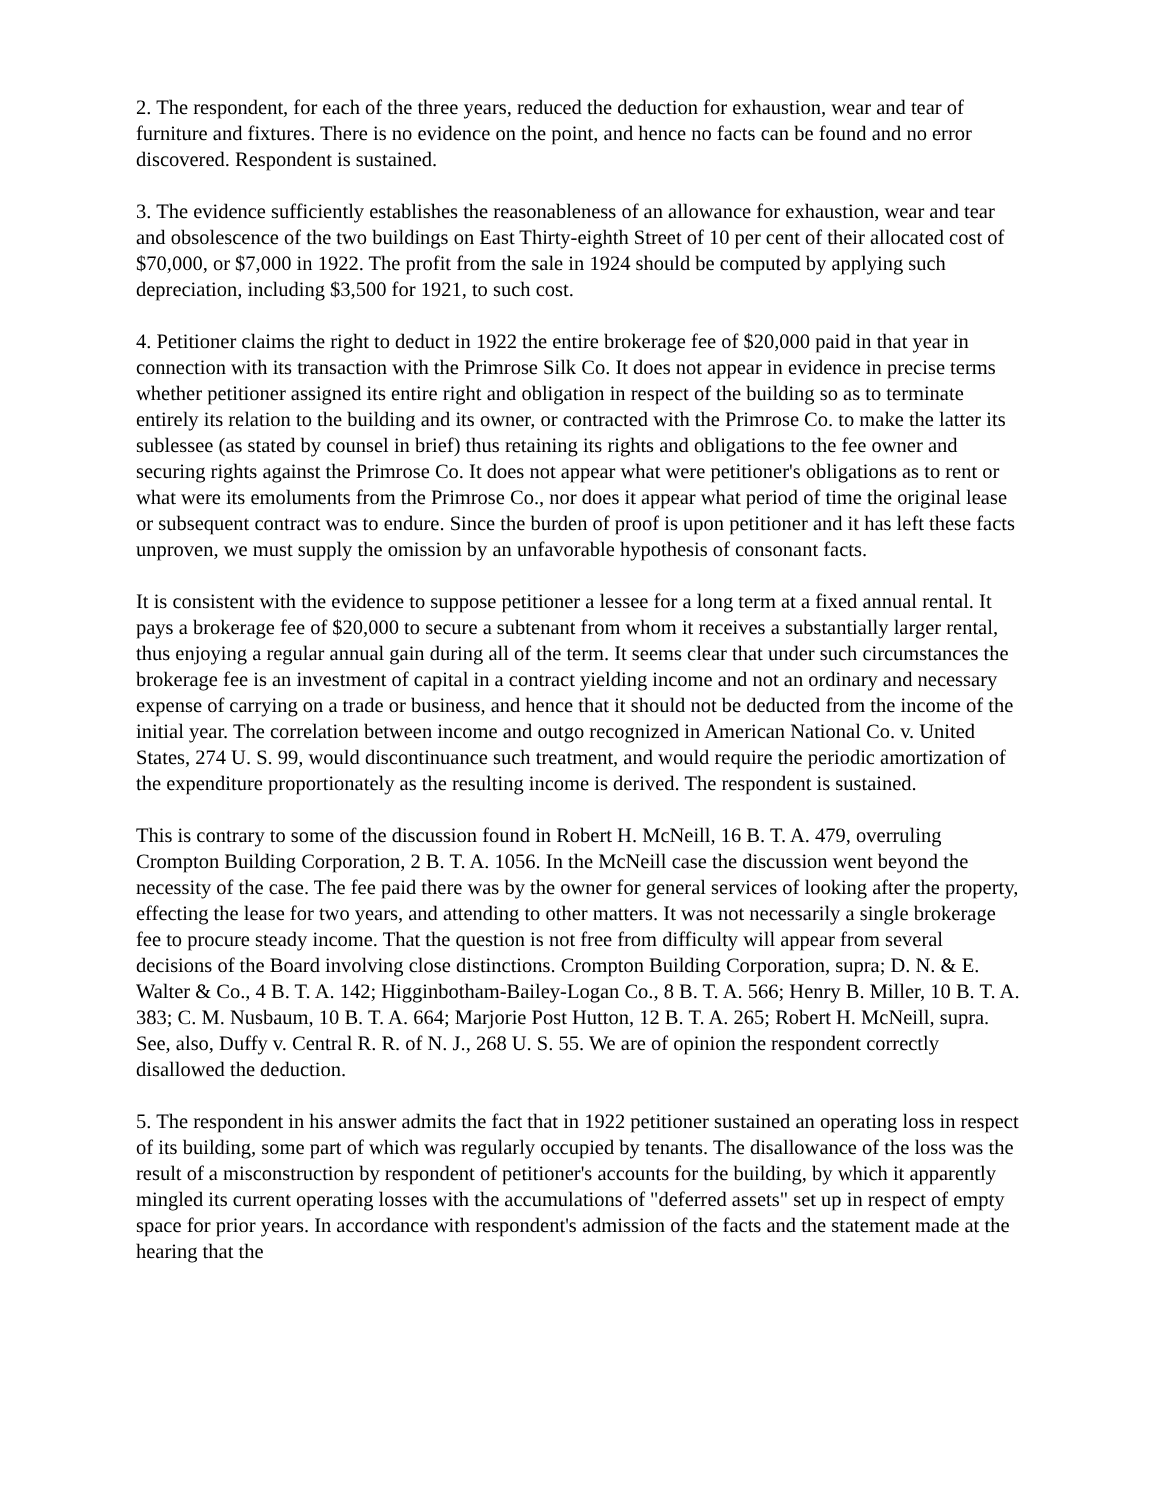2. The respondent, for each of the three years, reduced the deduction for exhaustion, wear and tear of furniture and fixtures. There is no evidence on the point, and hence no facts can be found and no error discovered. Respondent is sustained.
3. The evidence sufficiently establishes the reasonableness of an allowance for exhaustion, wear and tear and obsolescence of the two buildings on East Thirty-eighth Street of 10 per cent of their allocated cost of $70,000, or $7,000 in 1922. The profit from the sale in 1924 should be computed by applying such depreciation, including $3,500 for 1921, to such cost.
4. Petitioner claims the right to deduct in 1922 the entire brokerage fee of $20,000 paid in that year in connection with its transaction with the Primrose Silk Co. It does not appear in evidence in precise terms whether petitioner assigned its entire right and obligation in respect of the building so as to terminate entirely its relation to the building and its owner, or contracted with the Primrose Co. to make the latter its sublessee (as stated by counsel in brief) thus retaining its rights and obligations to the fee owner and securing rights against the Primrose Co. It does not appear what were petitioner's obligations as to rent or what were its emoluments from the Primrose Co., nor does it appear what period of time the original lease or subsequent contract was to endure. Since the burden of proof is upon petitioner and it has left these facts unproven, we must supply the omission by an unfavorable hypothesis of consonant facts.
It is consistent with the evidence to suppose petitioner a lessee for a long term at a fixed annual rental. It pays a brokerage fee of $20,000 to secure a subtenant from whom it receives a substantially larger rental, thus enjoying a regular annual gain during all of the term. It seems clear that under such circumstances the brokerage fee is an investment of capital in a contract yielding income and not an ordinary and necessary expense of carrying on a trade or business, and hence that it should not be deducted from the income of the initial year. The correlation between income and outgo recognized in American National Co. v. United States, 274 U. S. 99, would discontinuance such treatment, and would require the periodic amortization of the expenditure proportionately as the resulting income is derived. The respondent is sustained.
This is contrary to some of the discussion found in Robert H. McNeill, 16 B. T. A. 479, overruling Crompton Building Corporation, 2 B. T. A. 1056. In the McNeill case the discussion went beyond the necessity of the case. The fee paid there was by the owner for general services of looking after the property, effecting the lease for two years, and attending to other matters. It was not necessarily a single brokerage fee to procure steady income. That the question is not free from difficulty will appear from several decisions of the Board involving close distinctions. Crompton Building Corporation, supra; D. N. & E. Walter & Co., 4 B. T. A. 142; Higginbotham-Bailey-Logan Co., 8 B. T. A. 566; Henry B. Miller, 10 B. T. A. 383; C. M. Nusbaum, 10 B. T. A. 664; Marjorie Post Hutton, 12 B. T. A. 265; Robert H. McNeill, supra. See, also, Duffy v. Central R. R. of N. J., 268 U. S. 55. We are of opinion the respondent correctly disallowed the deduction.
5. The respondent in his answer admits the fact that in 1922 petitioner sustained an operating loss in respect of its building, some part of which was regularly occupied by tenants. The disallowance of the loss was the result of a misconstruction by respondent of petitioner's accounts for the building, by which it apparently mingled its current operating losses with the accumulations of "deferred assets" set up in respect of empty space for prior years. In accordance with respondent's admission of the facts and the statement made at the hearing that the